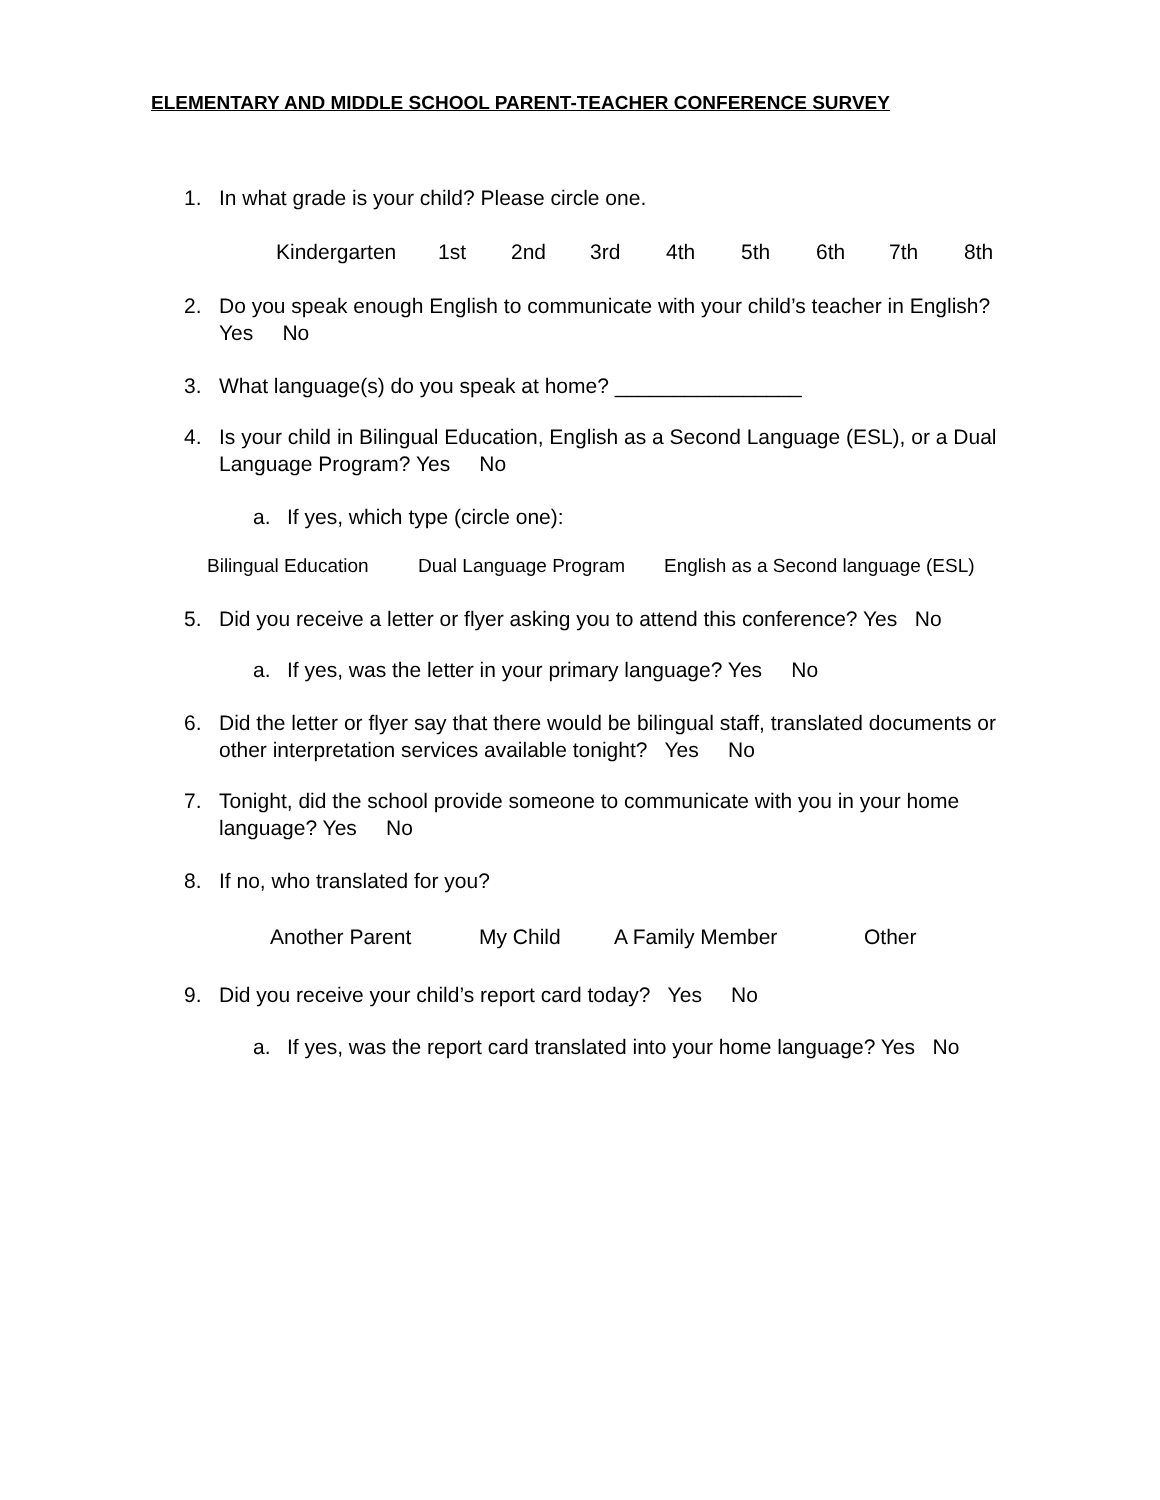ELEMENTARY AND MIDDLE SCHOOL PARENT-TEACHER CONFERENCE SURVEY
1. In what grade is your child? Please circle one.
Kindergarten 1st 2nd 3rd 4th 5th 6th 7th 8th
2. Do you speak enough English to communicate with your child’s teacher in English? Yes No
3. What language(s) do you speak at home? ________________
4. Is your child in Bilingual Education, English as a Second Language (ESL), or a Dual Language Program? Yes No
a. If yes, which type (circle one):
Bilingual Education Dual Language Program English as a Second language (ESL)
5. Did you receive a letter or flyer asking you to attend this conference? Yes No
a. If yes, was the letter in your primary language? Yes No
6. Did the letter or flyer say that there would be bilingual staff, translated documents or other interpretation services available tonight? Yes No
7. Tonight, did the school provide someone to communicate with you in your home language? Yes No
8. If no, who translated for you?
Another Parent My Child A Family Member Other
9. Did you receive your child’s report card today? Yes No
a. If yes, was the report card translated into your home language? Yes No